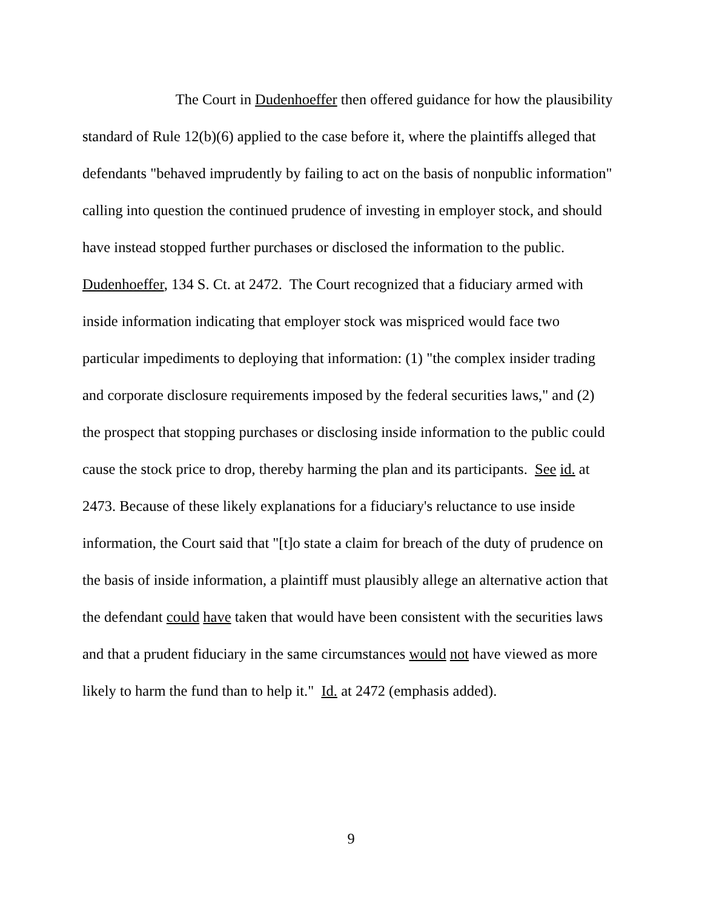The Court in Dudenhoeffer then offered guidance for how the plausibility standard of Rule 12(b)(6) applied to the case before it, where the plaintiffs alleged that defendants "behaved imprudently by failing to act on the basis of nonpublic information" calling into question the continued prudence of investing in employer stock, and should have instead stopped further purchases or disclosed the information to the public. Dudenhoeffer, 134 S. Ct. at 2472. The Court recognized that a fiduciary armed with inside information indicating that employer stock was mispriced would face two particular impediments to deploying that information: (1) "the complex insider trading and corporate disclosure requirements imposed by the federal securities laws," and (2) the prospect that stopping purchases or disclosing inside information to the public could cause the stock price to drop, thereby harming the plan and its participants. See id. at 2473. Because of these likely explanations for a fiduciary's reluctance to use inside information, the Court said that "[t]o state a claim for breach of the duty of prudence on the basis of inside information, a plaintiff must plausibly allege an alternative action that the defendant could have taken that would have been consistent with the securities laws and that a prudent fiduciary in the same circumstances would not have viewed as more likely to harm the fund than to help it." Id. at 2472 (emphasis added).
9